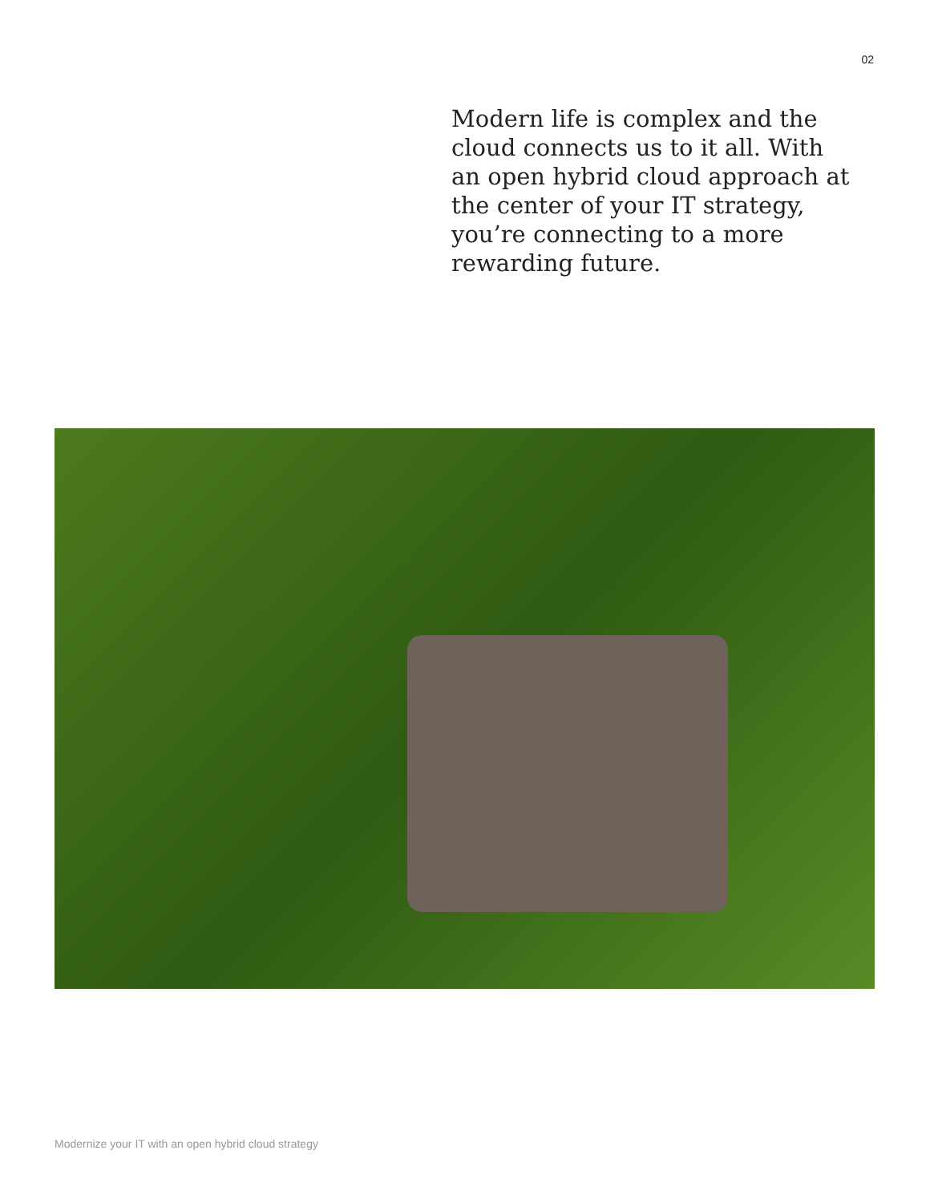02
Modern life is complex and the cloud connects us to it all. With an open hybrid cloud approach at the center of your IT strategy, you’re connecting to a more rewarding future.
Modernize your IT with an open hybrid cloud strategy